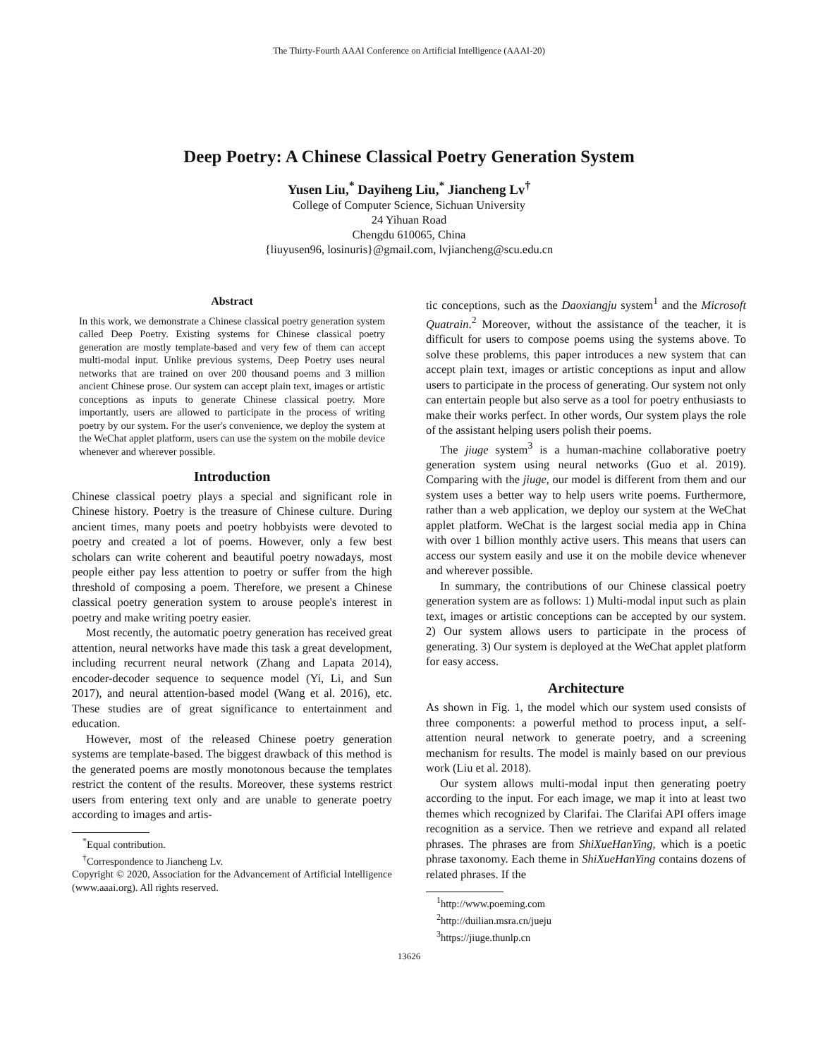The Thirty-Fourth AAAI Conference on Artificial Intelligence (AAAI-20)
Deep Poetry: A Chinese Classical Poetry Generation System
Yusen Liu,<sup>*</sup> Dayiheng Liu,<sup>*</sup> Jiancheng Lv<sup>†</sup>
College of Computer Science, Sichuan University
24 Yihuan Road
Chengdu 610065, China
{liuyusen96, losinuris}@gmail.com, lvjiancheng@scu.edu.cn
Abstract
In this work, we demonstrate a Chinese classical poetry generation system called Deep Poetry. Existing systems for Chinese classical poetry generation are mostly template-based and very few of them can accept multi-modal input. Unlike previous systems, Deep Poetry uses neural networks that are trained on over 200 thousand poems and 3 million ancient Chinese prose. Our system can accept plain text, images or artistic conceptions as inputs to generate Chinese classical poetry. More importantly, users are allowed to participate in the process of writing poetry by our system. For the user's convenience, we deploy the system at the WeChat applet platform, users can use the system on the mobile device whenever and wherever possible.
Introduction
Chinese classical poetry plays a special and significant role in Chinese history. Poetry is the treasure of Chinese culture. During ancient times, many poets and poetry hobbyists were devoted to poetry and created a lot of poems. However, only a few best scholars can write coherent and beautiful poetry nowadays, most people either pay less attention to poetry or suffer from the high threshold of composing a poem. Therefore, we present a Chinese classical poetry generation system to arouse people's interest in poetry and make writing poetry easier.
Most recently, the automatic poetry generation has received great attention, neural networks have made this task a great development, including recurrent neural network (Zhang and Lapata 2014), encoder-decoder sequence to sequence model (Yi, Li, and Sun 2017), and neural attention-based model (Wang et al. 2016), etc. These studies are of great significance to entertainment and education.
However, most of the released Chinese poetry generation systems are template-based. The biggest drawback of this method is the generated poems are mostly monotonous because the templates restrict the content of the results. Moreover, these systems restrict users from entering text only and are unable to generate poetry according to images and artis-
<sup>*</sup> Equal contribution.
<sup>†</sup> Correspondence to Jiancheng Lv.
Copyright © 2020, Association for the Advancement of Artificial Intelligence (www.aaai.org). All rights reserved.
tic conceptions, such as the Daoxiangju system<sup>1</sup> and the Microsoft Quatrain.<sup>2</sup> Moreover, without the assistance of the teacher, it is difficult for users to compose poems using the systems above. To solve these problems, this paper introduces a new system that can accept plain text, images or artistic conceptions as input and allow users to participate in the process of generating. Our system not only can entertain people but also serve as a tool for poetry enthusiasts to make their works perfect. In other words, Our system plays the role of the assistant helping users polish their poems.
The jiuge system<sup>3</sup> is a human-machine collaborative poetry generation system using neural networks (Guo et al. 2019). Comparing with the jiuge, our model is different from them and our system uses a better way to help users write poems. Furthermore, rather than a web application, we deploy our system at the WeChat applet platform. WeChat is the largest social media app in China with over 1 billion monthly active users. This means that users can access our system easily and use it on the mobile device whenever and wherever possible.
In summary, the contributions of our Chinese classical poetry generation system are as follows: 1) Multi-modal input such as plain text, images or artistic conceptions can be accepted by our system. 2) Our system allows users to participate in the process of generating. 3) Our system is deployed at the WeChat applet platform for easy access.
Architecture
As shown in Fig. 1, the model which our system used consists of three components: a powerful method to process input, a self-attention neural network to generate poetry, and a screening mechanism for results. The model is mainly based on our previous work (Liu et al. 2018).
Our system allows multi-modal input then generating poetry according to the input. For each image, we map it into at least two themes which recognized by Clarifai. The Clarifai API offers image recognition as a service. Then we retrieve and expand all related phrases. The phrases are from ShiXueHanYing, which is a poetic phrase taxonomy. Each theme in ShiXueHanYing contains dozens of related phrases. If the
<sup>1</sup> http://www.poeming.com
<sup>2</sup> http://duilian.msra.cn/jueju
<sup>3</sup> https://jiuge.thunlp.cn
13626